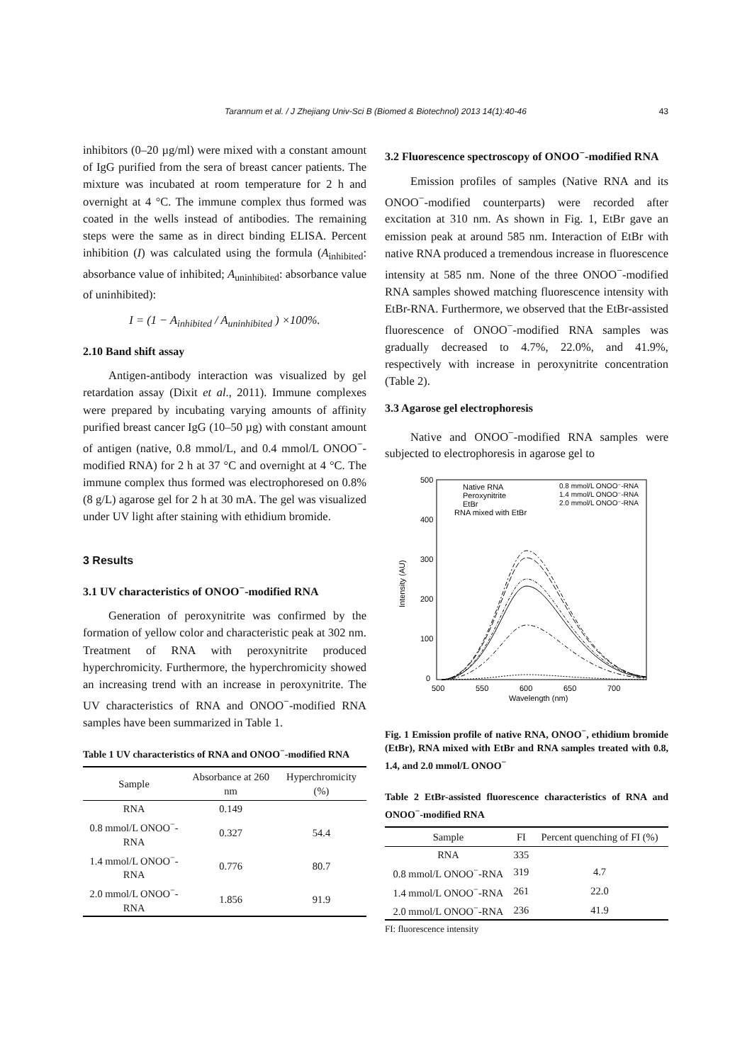Tarannum et al. / J Zhejiang Univ-Sci B (Biomed & Biotechnol) 2013 14(1):40-46 43
inhibitors (0–20 µg/ml) were mixed with a constant amount of IgG purified from the sera of breast cancer patients. The mixture was incubated at room temperature for 2 h and overnight at 4 °C. The immune complex thus formed was coated in the wells instead of antibodies. The remaining steps were the same as in direct binding ELISA. Percent inhibition (I) was calculated using the formula (A<sub>inhibited</sub>: absorbance value of inhibited; A<sub>uninhibited</sub>: absorbance value of uninhibited):
I = (1 − A<sub>inhibited</sub> / A<sub>uninhibited</sub> ) ×100%.
2.10 Band shift assay
Antigen-antibody interaction was visualized by gel retardation assay (Dixit et al., 2011). Immune complexes were prepared by incubating varying amounts of affinity purified breast cancer IgG (10–50 µg) with constant amount of antigen (native, 0.8 mmol/L, and 0.4 mmol/L ONOO<sup>−</sup>-modified RNA) for 2 h at 37 °C and overnight at 4 °C. The immune complex thus formed was electrophoresed on 0.8% (8 g/L) agarose gel for 2 h at 30 mA. The gel was visualized under UV light after staining with ethidium bromide.
3 Results
3.1 UV characteristics of ONOO<sup>−</sup>-modified RNA
Generation of peroxynitrite was confirmed by the formation of yellow color and characteristic peak at 302 nm. Treatment of RNA with peroxynitrite produced hyperchromicity. Furthermore, the hyperchromicity showed an increasing trend with an increase in peroxynitrite. The UV characteristics of RNA and ONOO<sup>−</sup>-modified RNA samples have been summarized in Table 1.
Table 1 UV characteristics of RNA and ONOO<sup>−</sup>-modified RNA
| Sample | Absorbance at 260 nm | Hyperchromicity (%) |
| --- | --- | --- |
| RNA | 0.149 | |
| 0.8 mmol/L ONOO<sup>−</sup>-RNA | 0.327 | 54.4 |
| 1.4 mmol/L ONOO<sup>−</sup>-RNA | 0.776 | 80.7 |
| 2.0 mmol/L ONOO<sup>−</sup>-RNA | 1.856 | 91.9 |
3.2 Fluorescence spectroscopy of ONOO<sup>−</sup>-modified RNA
Emission profiles of samples (Native RNA and its ONOO<sup>−</sup>-modified counterparts) were recorded after excitation at 310 nm. As shown in Fig. 1, EtBr gave an emission peak at around 585 nm. Interaction of EtBr with native RNA produced a tremendous increase in fluorescence intensity at 585 nm. None of the three ONOO<sup>−</sup>-modified RNA samples showed matching fluorescence intensity with EtBr-RNA. Furthermore, we observed that the EtBr-assisted fluorescence of ONOO<sup>−</sup>-modified RNA samples was gradually decreased to 4.7%, 22.0%, and 41.9%, respectively with increase in peroxynitrite concentration (Table 2).
3.3 Agarose gel electrophoresis
Native and ONOO<sup>−</sup>-modified RNA samples were subjected to electrophoresis in agarose gel to
500
400
300
200
100
0
500
550
600
650
700
Wavelength (nm)
Intensity (AU)
Native RNA
Peroxynitrite
EtBr
RNA mixed with EtBr
0.8 mmol/L ONOO⁻-RNA
1.4 mmol/L ONOO⁻-RNA
2.0 mmol/L ONOO⁻-RNA
Fig. 1 Emission profile of native RNA, ONOO<sup>−</sup>, ethidium bromide (EtBr), RNA mixed with EtBr and RNA samples treated with 0.8, 1.4, and 2.0 mmol/L ONOO<sup>−</sup>
Table 2 EtBr-assisted fluorescence characteristics of RNA and ONOO<sup>−</sup>-modified RNA
| Sample | FI | Percent quenching of FI (%) |
| --- | --- | --- |
| RNA | 335 | |
| 0.8 mmol/L ONOO<sup>−</sup>-RNA | 319 | 4.7 |
| 1.4 mmol/L ONOO<sup>−</sup>-RNA | 261 | 22.0 |
| 2.0 mmol/L ONOO<sup>−</sup>-RNA | 236 | 41.9 |
FI: fluorescence intensity